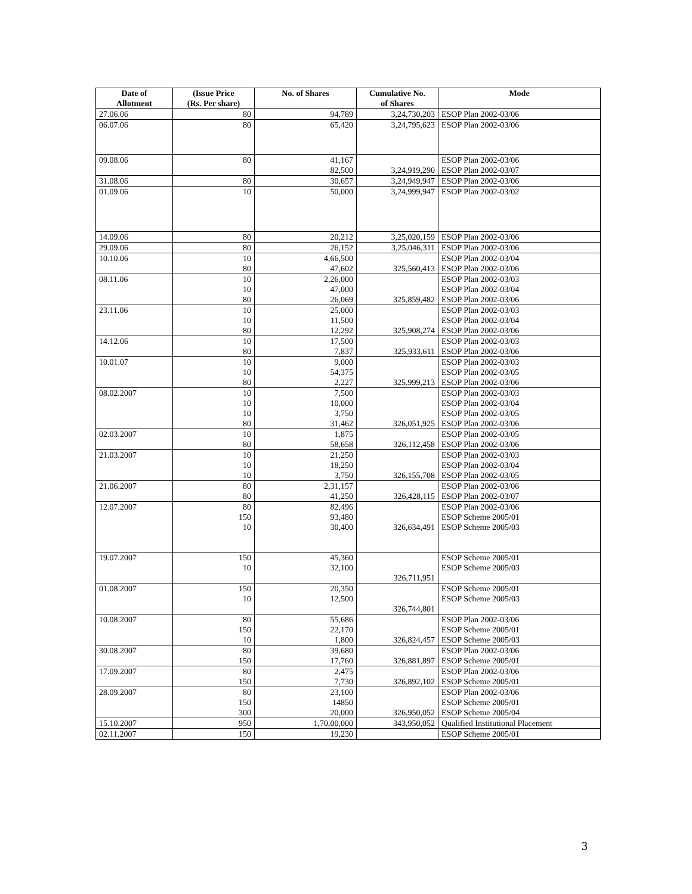| Date of Allotment | (Issue Price (Rs. Per share) | No. of Shares | Cumulative No. of Shares | Mode |
| --- | --- | --- | --- | --- |
| 27.06.06 | 80 | 94,789 | 3,24,730,203 | ESOP Plan 2002-03/06 |
| 06.07.06 | 80 | 65,420 | 3,24,795,623 | ESOP Plan 2002-03/06 |
| 09.08.06 | 80 | 41,167 82,500 | 3,24,919,290 | ESOP Plan 2002-03/06 ESOP Plan 2002-03/07 |
| 31.08.06 | 80 | 30,657 | 3,24,949,947 | ESOP Plan 2002-03/06 |
| 01.09.06 | 10 | 50,000 | 3,24,999,947 | ESOP Plan 2002-03/02 |
| 14.09.06 | 80 | 20,212 | 3,25,020,159 | ESOP Plan 2002-03/06 |
| 29.09.06 | 80 | 26,152 | 3,25,046,311 | ESOP Plan 2002-03/06 |
| 10.10.06 | 10 80 | 4,66,500 47,602 | 325,560,413 | ESOP Plan 2002-03/04 ESOP Plan 2002-03/06 |
| 08.11.06 | 10 10 80 | 2,26,000 47,000 26,069 | 325,859,482 | ESOP Plan 2002-03/03 ESOP Plan 2002-03/04 ESOP Plan 2002-03/06 |
| 23.11.06 | 10 10 80 | 25,000 11,500 12,292 | 325,908,274 | ESOP Plan 2002-03/03 ESOP Plan 2002-03/04 ESOP Plan 2002-03/06 |
| 14.12.06 | 10 80 | 17,500 7,837 | 325,933,611 | ESOP Plan 2002-03/03 ESOP Plan 2002-03/06 |
| 10.01.07 | 10 10 80 | 9,000 54,375 2,227 | 325,999,213 | ESOP Plan 2002-03/03 ESOP Plan 2002-03/05 ESOP Plan 2002-03/06 |
| 08.02.2007 | 10 10 10 80 | 7,500 10,000 3,750 31,462 | 326,051,925 | ESOP Plan 2002-03/03 ESOP Plan 2002-03/04 ESOP Plan 2002-03/05 ESOP Plan 2002-03/06 |
| 02.03.2007 | 10 80 | 1,875 58,658 | 326,112,458 | ESOP Plan 2002-03/05 ESOP Plan 2002-03/06 |
| 21.03.2007 | 10 10 10 | 21,250 18,250 3,750 | 326,155,708 | ESOP Plan 2002-03/03 ESOP Plan 2002-03/04 ESOP Plan 2002-03/05 |
| 21.06.2007 | 80 80 | 2,31,157 41,250 | 326,428,115 | ESOP Plan 2002-03/06 ESOP Plan 2002-03/07 |
| 12.07.2007 | 80 150 10 | 82,496 93,480 30,400 | 326,634,491 | ESOP Plan 2002-03/06 ESOP Scheme 2005/01 ESOP Scheme 2005/03 |
| 19.07.2007 | 150 10 | 45,360 32,100 | 326,711,951 | ESOP Scheme 2005/01 ESOP Scheme 2005/03 |
| 01.08.2007 | 150 10 | 20,350 12,500 | 326,744,801 | ESOP Scheme 2005/01 ESOP Scheme 2005/03 |
| 10.08.2007 | 80 150 10 | 55,686 22,170 1,800 | 326,824,457 | ESOP Plan 2002-03/06 ESOP Scheme 2005/01 ESOP Scheme 2005/03 |
| 30.08.2007 | 80 150 | 39,680 17,760 | 326,881,897 | ESOP Plan 2002-03/06 ESOP Scheme 2005/01 |
| 17.09.2007 | 80 150 | 2,475 7,730 | 326,892,102 | ESOP Plan 2002-03/06 ESOP Scheme 2005/01 |
| 28.09.2007 | 80 150 300 | 23,100 14850 20,000 | 326,950,052 | ESOP Plan 2002-03/06 ESOP Scheme 2005/01 ESOP Scheme 2005/04 |
| 15.10.2007 | 950 | 1,70,00,000 | 343,950,052 | Qualified Institutional Placement |
| 02.11.2007 | 150 | 19,230 | | ESOP Scheme 2005/01 |
3